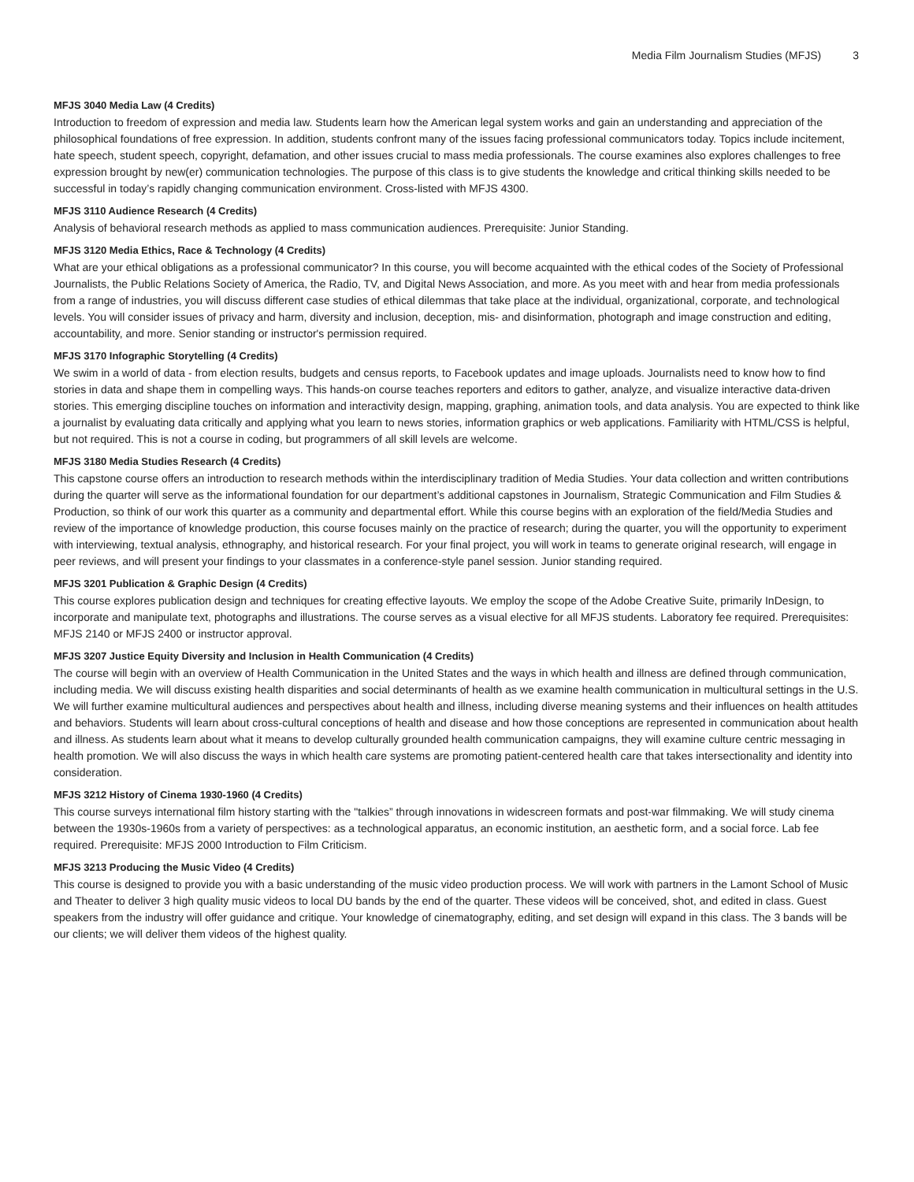Media Film Journalism Studies (MFJS) 3
MFJS 3040 Media Law (4 Credits)
Introduction to freedom of expression and media law. Students learn how the American legal system works and gain an understanding and appreciation of the philosophical foundations of free expression. In addition, students confront many of the issues facing professional communicators today. Topics include incitement, hate speech, student speech, copyright, defamation, and other issues crucial to mass media professionals. The course examines also explores challenges to free expression brought by new(er) communication technologies. The purpose of this class is to give students the knowledge and critical thinking skills needed to be successful in today’s rapidly changing communication environment. Cross-listed with MFJS 4300.
MFJS 3110 Audience Research (4 Credits)
Analysis of behavioral research methods as applied to mass communication audiences. Prerequisite: Junior Standing.
MFJS 3120 Media Ethics, Race & Technology (4 Credits)
What are your ethical obligations as a professional communicator? In this course, you will become acquainted with the ethical codes of the Society of Professional Journalists, the Public Relations Society of America, the Radio, TV, and Digital News Association, and more. As you meet with and hear from media professionals from a range of industries, you will discuss different case studies of ethical dilemmas that take place at the individual, organizational, corporate, and technological levels. You will consider issues of privacy and harm, diversity and inclusion, deception, mis- and disinformation, photograph and image construction and editing, accountability, and more. Senior standing or instructor's permission required.
MFJS 3170 Infographic Storytelling (4 Credits)
We swim in a world of data - from election results, budgets and census reports, to Facebook updates and image uploads. Journalists need to know how to find stories in data and shape them in compelling ways. This hands-on course teaches reporters and editors to gather, analyze, and visualize interactive data-driven stories. This emerging discipline touches on information and interactivity design, mapping, graphing, animation tools, and data analysis. You are expected to think like a journalist by evaluating data critically and applying what you learn to news stories, information graphics or web applications. Familiarity with HTML/CSS is helpful, but not required. This is not a course in coding, but programmers of all skill levels are welcome.
MFJS 3180 Media Studies Research (4 Credits)
This capstone course offers an introduction to research methods within the interdisciplinary tradition of Media Studies. Your data collection and written contributions during the quarter will serve as the informational foundation for our department’s additional capstones in Journalism, Strategic Communication and Film Studies & Production, so think of our work this quarter as a community and departmental effort. While this course begins with an exploration of the field/Media Studies and review of the importance of knowledge production, this course focuses mainly on the practice of research; during the quarter, you will the opportunity to experiment with interviewing, textual analysis, ethnography, and historical research. For your final project, you will work in teams to generate original research, will engage in peer reviews, and will present your findings to your classmates in a conference-style panel session. Junior standing required.
MFJS 3201 Publication & Graphic Design (4 Credits)
This course explores publication design and techniques for creating effective layouts. We employ the scope of the Adobe Creative Suite, primarily InDesign, to incorporate and manipulate text, photographs and illustrations. The course serves as a visual elective for all MFJS students. Laboratory fee required. Prerequisites: MFJS 2140 or MFJS 2400 or instructor approval.
MFJS 3207 Justice Equity Diversity and Inclusion in Health Communication (4 Credits)
The course will begin with an overview of Health Communication in the United States and the ways in which health and illness are defined through communication, including media. We will discuss existing health disparities and social determinants of health as we examine health communication in multicultural settings in the U.S. We will further examine multicultural audiences and perspectives about health and illness, including diverse meaning systems and their influences on health attitudes and behaviors. Students will learn about cross-cultural conceptions of health and disease and how those conceptions are represented in communication about health and illness. As students learn about what it means to develop culturally grounded health communication campaigns, they will examine culture centric messaging in health promotion. We will also discuss the ways in which health care systems are promoting patient-centered health care that takes intersectionality and identity into consideration.
MFJS 3212 History of Cinema 1930-1960 (4 Credits)
This course surveys international film history starting with the "talkies” through innovations in widescreen formats and post-war filmmaking. We will study cinema between the 1930s-1960s from a variety of perspectives: as a technological apparatus, an economic institution, an aesthetic form, and a social force. Lab fee required. Prerequisite: MFJS 2000 Introduction to Film Criticism.
MFJS 3213 Producing the Music Video (4 Credits)
This course is designed to provide you with a basic understanding of the music video production process. We will work with partners in the Lamont School of Music and Theater to deliver 3 high quality music videos to local DU bands by the end of the quarter. These videos will be conceived, shot, and edited in class. Guest speakers from the industry will offer guidance and critique. Your knowledge of cinematography, editing, and set design will expand in this class. The 3 bands will be our clients; we will deliver them videos of the highest quality.